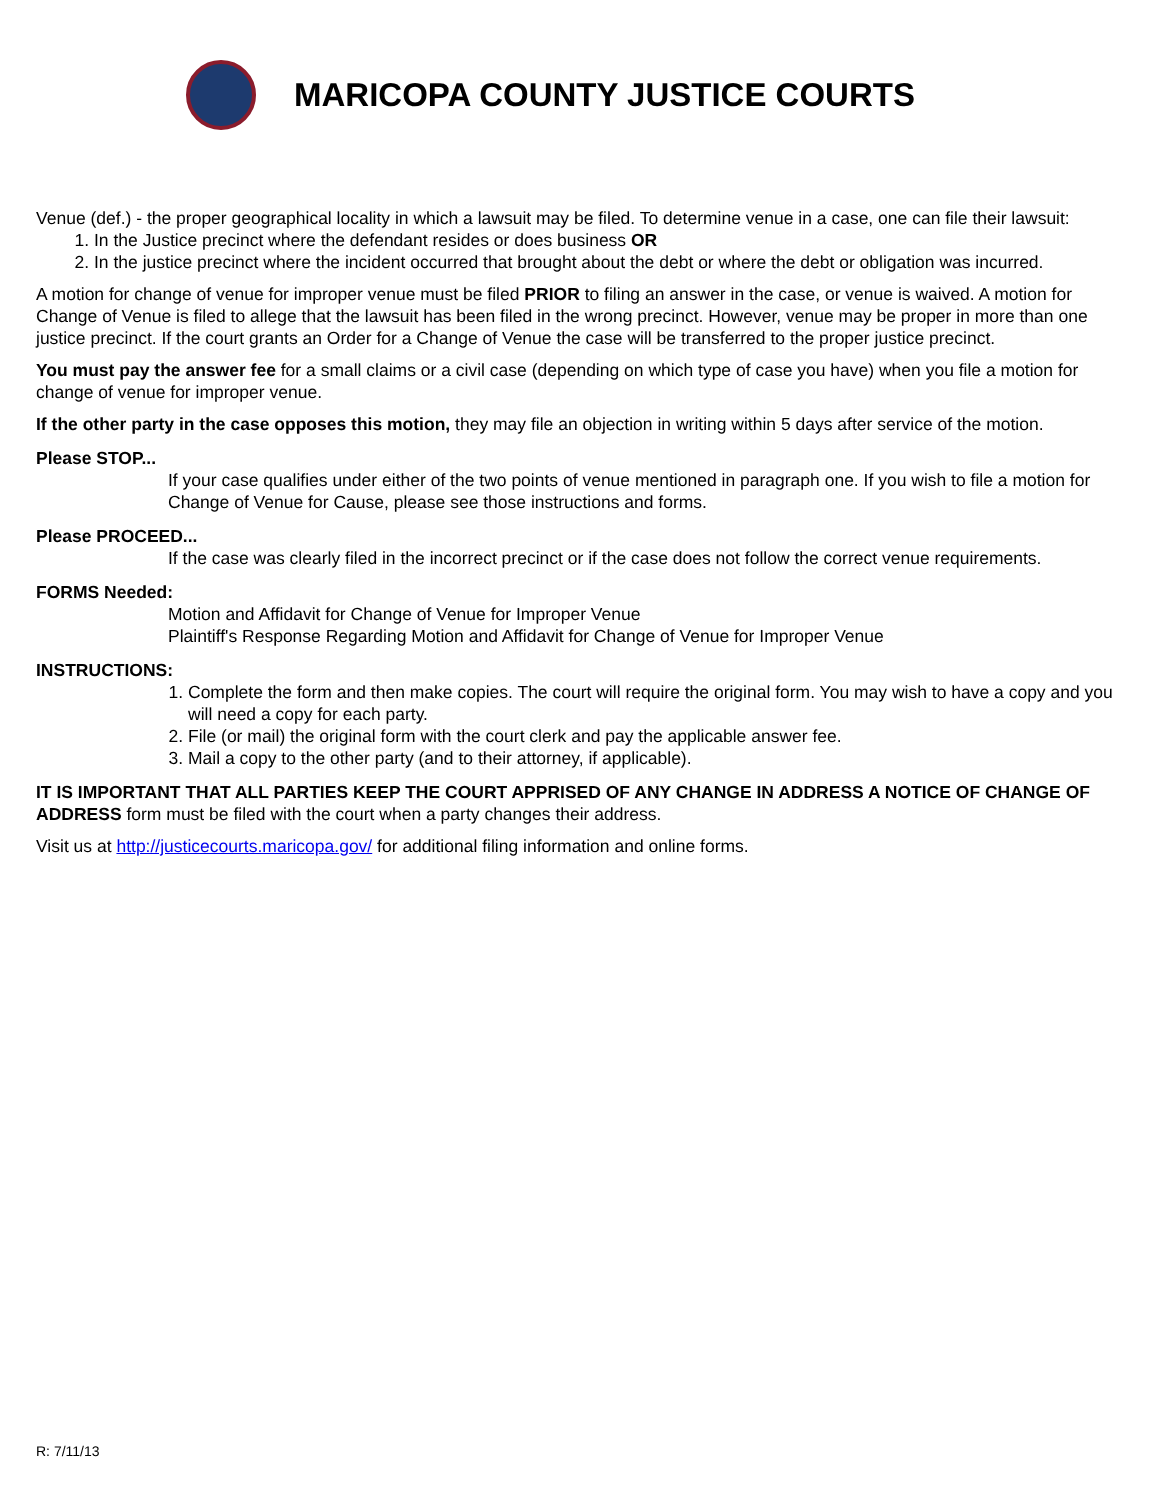MARICOPA COUNTY JUSTICE COURTS
Venue (def.) - the proper geographical locality in which a lawsuit may be filed. To determine venue in a case, one can file their lawsuit:
1. In the Justice precinct where the defendant resides or does business OR
2. In the justice precinct where the incident occurred that brought about the debt or where the debt or obligation was incurred.
A motion for change of venue for improper venue must be filed PRIOR to filing an answer in the case, or venue is waived. A motion for Change of Venue is filed to allege that the lawsuit has been filed in the wrong precinct. However, venue may be proper in more than one justice precinct. If the court grants an Order for a Change of Venue the case will be transferred to the proper justice precinct.
You must pay the answer fee for a small claims or a civil case (depending on which type of case you have) when you file a motion for change of venue for improper venue.
If the other party in the case opposes this motion, they may file an objection in writing within 5 days after service of the motion.
Please STOP...
If your case qualifies under either of the two points of venue mentioned in paragraph one. If you wish to file a motion for Change of Venue for Cause, please see those instructions and forms.
Please PROCEED...
If the case was clearly filed in the incorrect precinct or if the case does not follow the correct venue requirements.
FORMS Needed:
Motion and Affidavit for Change of Venue for Improper Venue
Plaintiff's Response Regarding Motion and Affidavit for Change of Venue for Improper Venue
INSTRUCTIONS:
1. Complete the form and then make copies. The court will require the original form. You may wish to have a copy and you will need a copy for each party.
2. File (or mail) the original form with the court clerk and pay the applicable answer fee.
3. Mail a copy to the other party (and to their attorney, if applicable).
IT IS IMPORTANT THAT ALL PARTIES KEEP THE COURT APPRISED OF ANY CHANGE IN ADDRESS A NOTICE OF CHANGE OF ADDRESS form must be filed with the court when a party changes their address.
Visit us at http://justicecourts.maricopa.gov/ for additional filing information and online forms.
R: 7/11/13